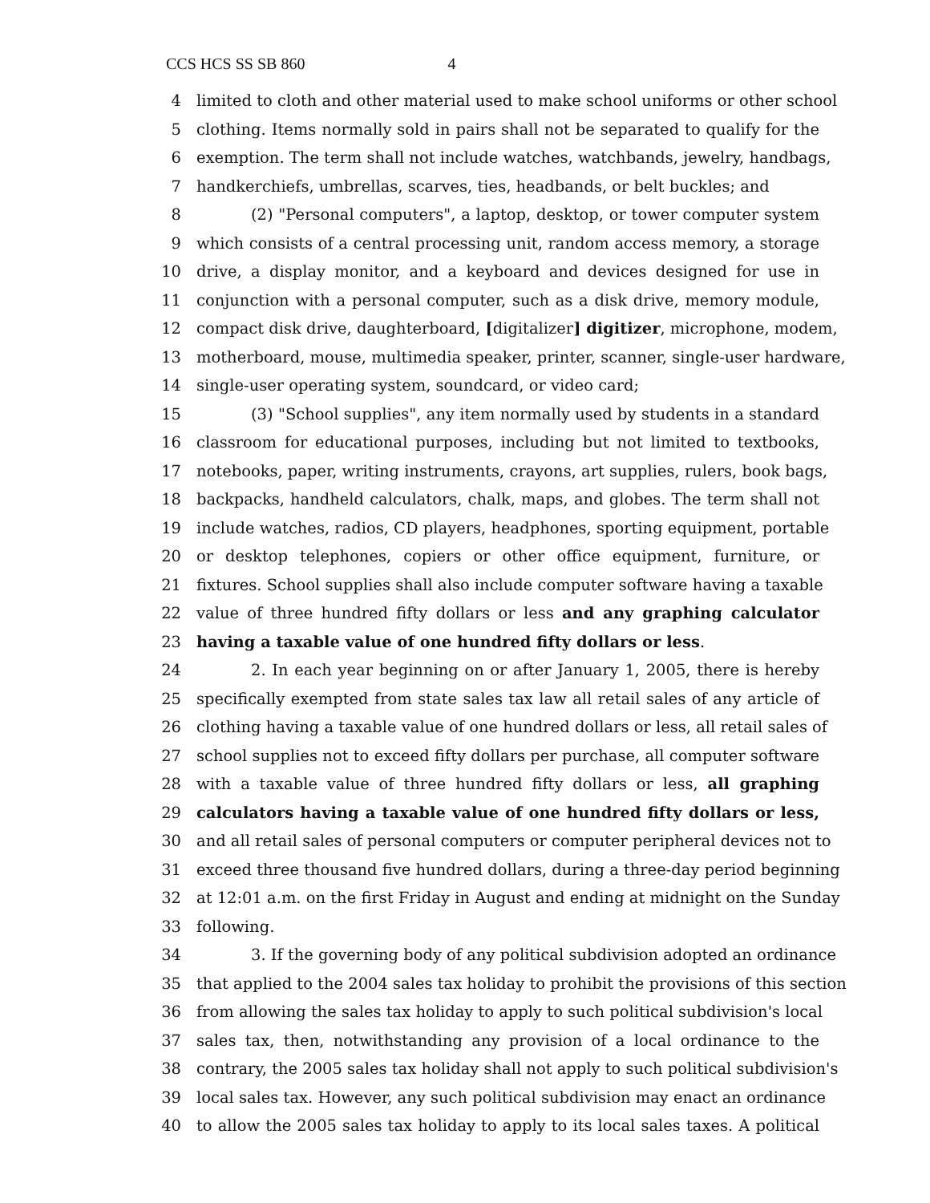CCS HCS SS SB 860 4
4 limited to cloth and other material used to make school uniforms or other school
5 clothing. Items normally sold in pairs shall not be separated to qualify for the
6 exemption. The term shall not include watches, watchbands, jewelry, handbags,
7 handkerchiefs, umbrellas, scarves, ties, headbands, or belt buckles; and
8 (2) "Personal computers", a laptop, desktop, or tower computer system
9 which consists of a central processing unit, random access memory, a storage
10 drive, a display monitor, and a keyboard and devices designed for use in
11 conjunction with a personal computer, such as a disk drive, memory module,
12 compact disk drive, daughterboard, [digitalizer] digitizer, microphone, modem,
13 motherboard, mouse, multimedia speaker, printer, scanner, single-user hardware,
14 single-user operating system, soundcard, or video card;
15 (3) "School supplies", any item normally used by students in a standard
16 classroom for educational purposes, including but not limited to textbooks,
17 notebooks, paper, writing instruments, crayons, art supplies, rulers, book bags,
18 backpacks, handheld calculators, chalk, maps, and globes. The term shall not
19 include watches, radios, CD players, headphones, sporting equipment, portable
20 or desktop telephones, copiers or other office equipment, furniture, or
21 fixtures. School supplies shall also include computer software having a taxable
22 value of three hundred fifty dollars or less and any graphing calculator
23 having a taxable value of one hundred fifty dollars or less.
24 2. In each year beginning on or after January 1, 2005, there is hereby
25 specifically exempted from state sales tax law all retail sales of any article of
26 clothing having a taxable value of one hundred dollars or less, all retail sales of
27 school supplies not to exceed fifty dollars per purchase, all computer software
28 with a taxable value of three hundred fifty dollars or less, all graphing
29 calculators having a taxable value of one hundred fifty dollars or less,
30 and all retail sales of personal computers or computer peripheral devices not to
31 exceed three thousand five hundred dollars, during a three-day period beginning
32 at 12:01 a.m. on the first Friday in August and ending at midnight on the Sunday
33 following.
34 3. If the governing body of any political subdivision adopted an ordinance
35 that applied to the 2004 sales tax holiday to prohibit the provisions of this section
36 from allowing the sales tax holiday to apply to such political subdivision's local
37 sales tax, then, notwithstanding any provision of a local ordinance to the
38 contrary, the 2005 sales tax holiday shall not apply to such political subdivision's
39 local sales tax. However, any such political subdivision may enact an ordinance
40 to allow the 2005 sales tax holiday to apply to its local sales taxes. A political